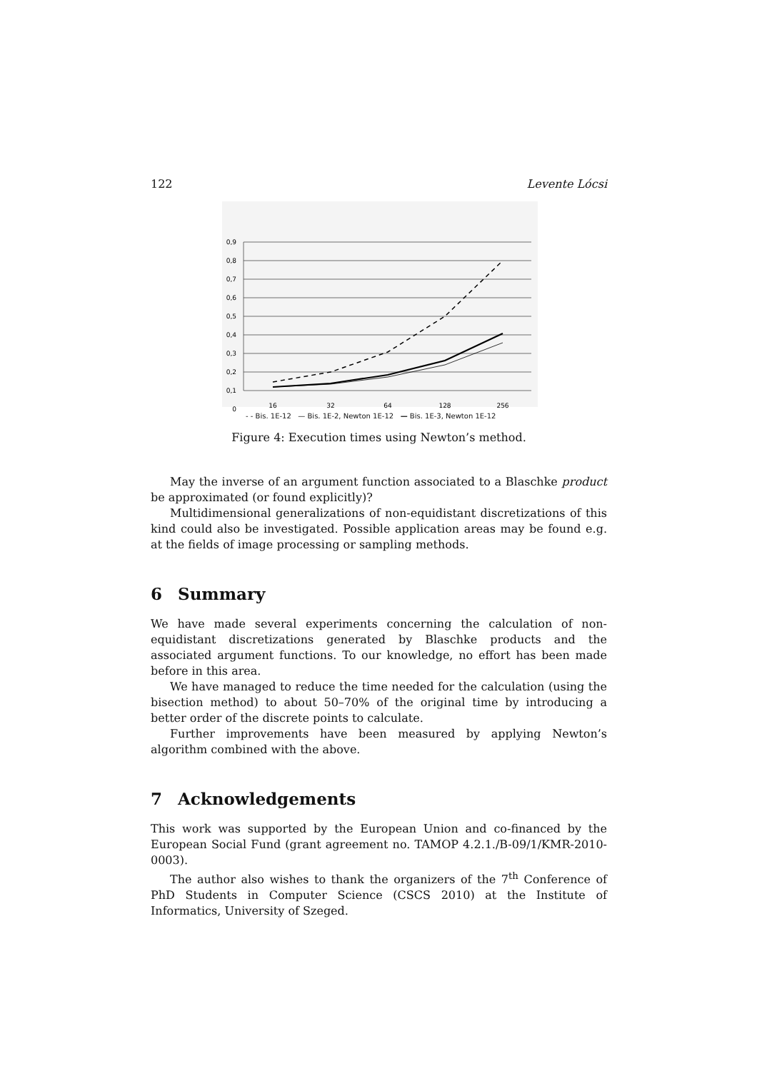122 Levente Lócsi
0,9
0,8
0,7
0,6
0,5
0,4
0,3
0,2
0,1
0
16
32
64
128
256
- - Bis. 1E-12 — Bis. 1E-2, Newton 1E-12 — Bis. 1E-3, Newton 1E-12
Figure 4: Execution times using Newton’s method.
May the inverse of an argument function associated to a Blaschke product be approximated (or found explicitly)?
Multidimensional generalizations of non-equidistant discretizations of this kind could also be investigated. Possible application areas may be found e.g. at the fields of image processing or sampling methods.
6 Summary
We have made several experiments concerning the calculation of non-equidistant discretizations generated by Blaschke products and the associated argument functions. To our knowledge, no effort has been made before in this area.
We have managed to reduce the time needed for the calculation (using the bisection method) to about 50–70% of the original time by introducing a better order of the discrete points to calculate.
Further improvements have been measured by applying Newton’s algorithm combined with the above.
7 Acknowledgements
This work was supported by the European Union and co-financed by the European Social Fund (grant agreement no. TAMOP 4.2.1./B-09/1/KMR-2010-0003).
The author also wishes to thank the organizers of the 7<sup>th</sup> Conference of PhD Students in Computer Science (CSCS 2010) at the Institute of Informatics, University of Szeged.